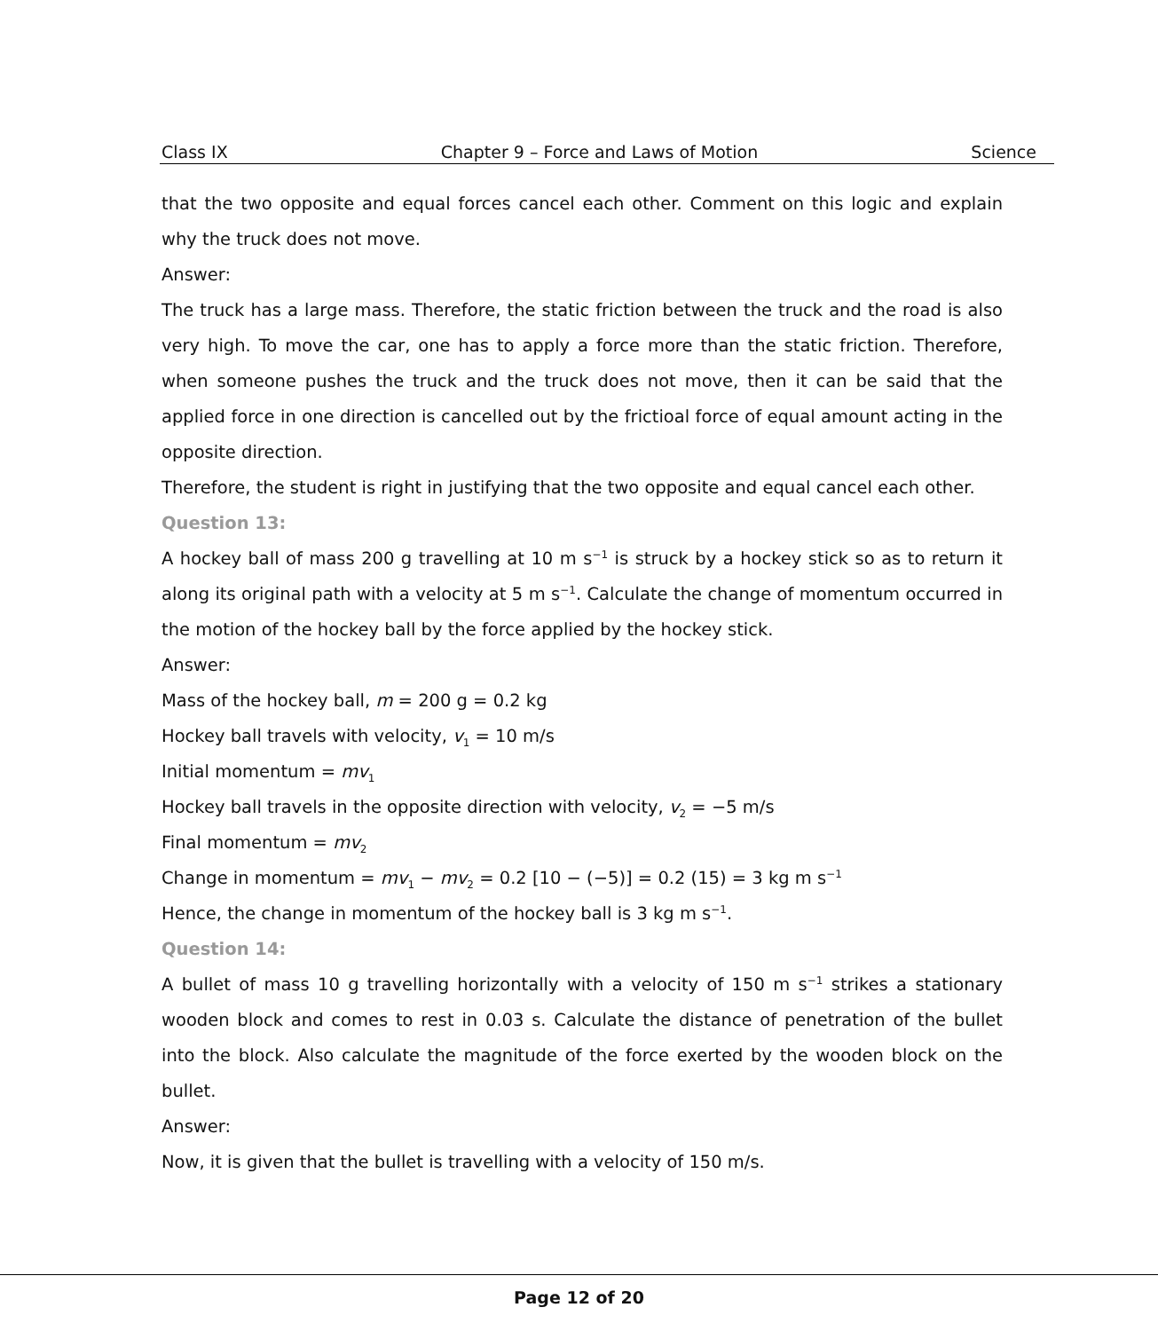Class IX Chapter 9 – Force and Laws of Motion Science
that the two opposite and equal forces cancel each other. Comment on this logic and explain why the truck does not move.
Answer:
The truck has a large mass. Therefore, the static friction between the truck and the road is also very high. To move the car, one has to apply a force more than the static friction. Therefore, when someone pushes the truck and the truck does not move, then it can be said that the applied force in one direction is cancelled out by the frictioal force of equal amount acting in the opposite direction.
Therefore, the student is right in justifying that the two opposite and equal cancel each other.
Question 13:
A hockey ball of mass 200 g travelling at 10 m s<sup>−1</sup> is struck by a hockey stick so as to return it along its original path with a velocity at 5 m s<sup>−1</sup>. Calculate the change of momentum occurred in the motion of the hockey ball by the force applied by the hockey stick.
Answer:
Mass of the hockey ball, m = 200 g = 0.2 kg
Hockey ball travels with velocity, v<sub>1</sub> = 10 m/s
Initial momentum = mv<sub>1</sub>
Hockey ball travels in the opposite direction with velocity, v<sub>2</sub> = −5 m/s
Final momentum = mv<sub>2</sub>
Change in momentum = mv<sub>1</sub> − mv<sub>2</sub> = 0.2 [10 − (−5)] = 0.2 (15) = 3 kg m s<sup>−1</sup>
Hence, the change in momentum of the hockey ball is 3 kg m s<sup>−1</sup>.
Question 14:
A bullet of mass 10 g travelling horizontally with a velocity of 150 m s<sup>−1</sup> strikes a stationary wooden block and comes to rest in 0.03 s. Calculate the distance of penetration of the bullet into the block. Also calculate the magnitude of the force exerted by the wooden block on the bullet.
Answer:
Now, it is given that the bullet is travelling with a velocity of 150 m/s.
Page 12 of 20